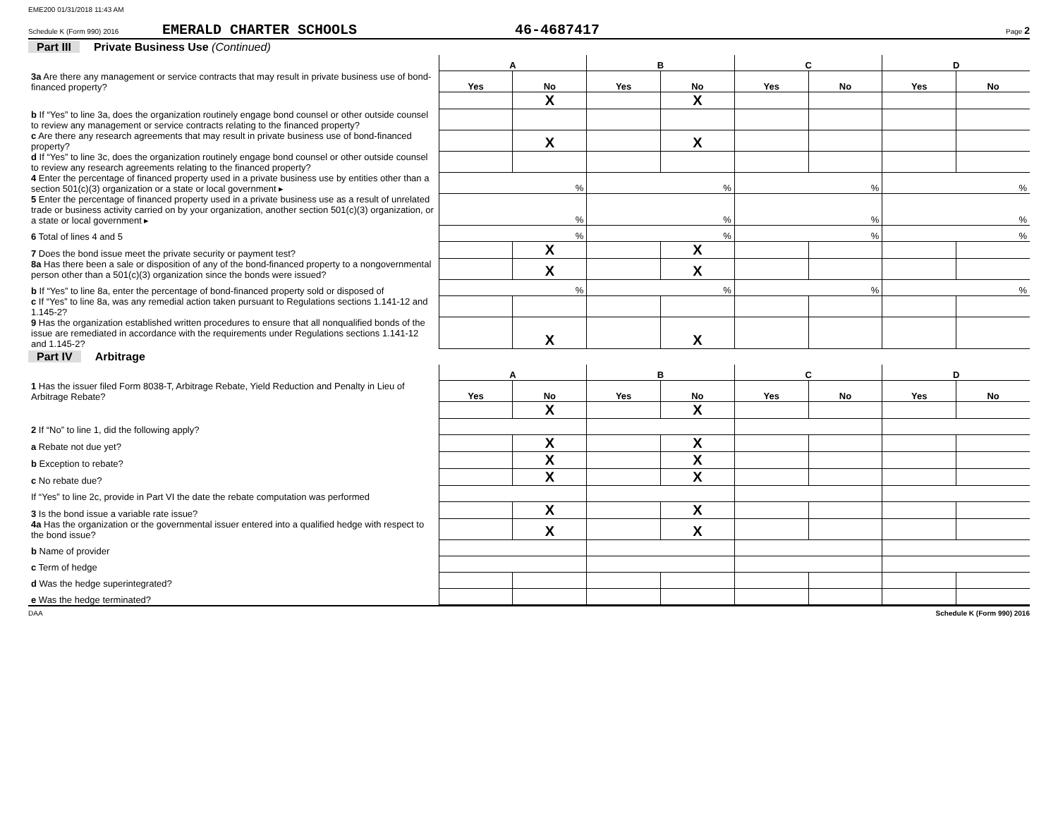EME200 01/31/2018 11:43 AM
Schedule K (Form 990) 2016 EMERALD CHARTER SCHOOLS 46-4687417 Page 2
Part III Private Business Use (Continued)
| | A | | B | | C | | D | |
| 3a Are there any management or service contracts that may result in private business use of bond-financed property? | Yes | No | Yes | No | Yes | No | Yes | No |
| | | X | | X | | | | |
| b If “Yes” to line 3a, does the organization routinely engage bond counsel or other outside counsel to review any management or service contracts relating to the financed property? | | | | | | | | |
| c Are there any research agreements that may result in private business use of bond-financed property? | | X | | X | | | | |
| d If “Yes” to line 3c, does the organization routinely engage bond counsel or other outside counsel to review any research agreements relating to the financed property? | | | | | | | | |
| 4 Enter the percentage of financed property used in a private business use by entities other than a section 501(c)(3) organization or a state or local government ▸ | % | | % | | % | | % | |
| 5 Enter the percentage of financed property used in a private business use as a result of unrelated trade or business activity carried on by your organization, another section 501(c)(3) organization, or a state or local government ▸ | % | | % | | % | | % | |
| 6 Total of lines 4 and 5 | % | | % | | % | | % | |
| 7 Does the bond issue meet the private security or payment test? | | X | | X | | | | |
| 8a Has there been a sale or disposition of any of the bond-financed property to a nongovernmental person other than a 501(c)(3) organization since the bonds were issued? | | X | | X | | | | |
| b If “Yes” to line 8a, enter the percentage of bond-financed property sold or disposed of | % | | % | | % | | % | |
| c If “Yes” to line 8a, was any remedial action taken pursuant to Regulations sections 1.141-12 and 1.145-2? | | | | | | | | |
| 9 Has the organization established written procedures to ensure that all nonqualified bonds of the issue are remediated in accordance with the requirements under Regulations sections 1.141-12 and 1.145-2? | | X | | X | | | | |
Part IV Arbitrage
| | A | | B | | C | | D | |
| 1 Has the issuer filed Form 8038-T, Arbitrage Rebate, Yield Reduction and Penalty in Lieu of Arbitrage Rebate? | Yes | No | Yes | No | Yes | No | Yes | No |
| | | X | | X | | | | |
| 2 If “No” to line 1, did the following apply? | | | | | | | | |
| a Rebate not due yet? | | X | | X | | | | |
| b Exception to rebate? | | X | | X | | | | |
| c No rebate due? | | X | | X | | | | |
| If “Yes” to line 2c, provide in Part VI the date the rebate computation was performed | | | | | | | | |
| 3 Is the bond issue a variable rate issue? | | X | | X | | | | |
| 4a Has the organization or the governmental issuer entered into a qualified hedge with respect to the bond issue? | | X | | X | | | | |
| b Name of provider | | | | | | | | |
| c Term of hedge | | | | | | | | |
| d Was the hedge superintegrated? | | | | | | | | |
| e Was the hedge terminated? | | | | | | | | |
DAA Schedule K (Form 990) 2016